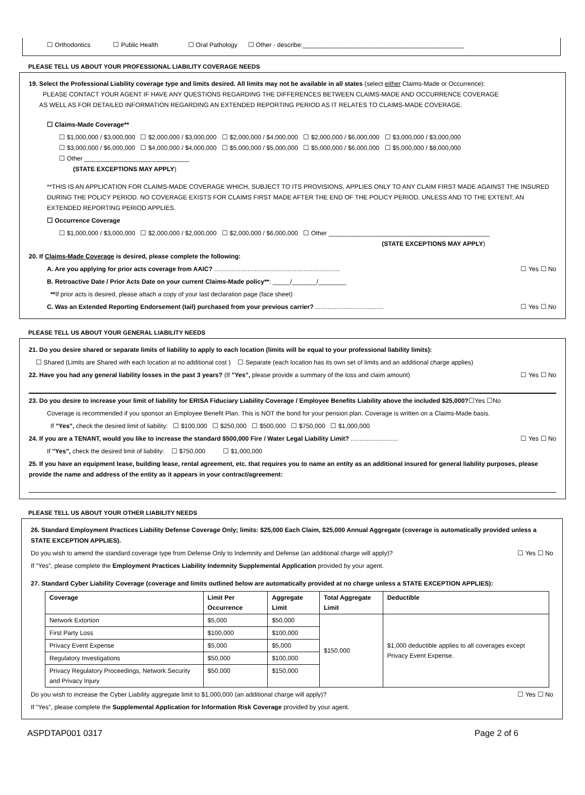☐ Orthodontics ☐ Public Health ☐ Oral Pathology ☐ Other - describe:______________________________________________
PLEASE TELL US ABOUT YOUR PROFESSIONAL LIABILITY COVERAGE NEEDS
19. Select the Professional Liability coverage type and limits desired. All limits may not be available in all states (select either Claims-Made or Occurrence):
PLEASE CONTACT YOUR AGENT IF HAVE ANY QUESTIONS REGARDING THE DIFFERENCES BETWEEN CLAIMS-MADE AND OCCURRENCE COVERAGE
AS WELL AS FOR DETAILED INFORMATION REGARDING AN EXTENDED REPORTING PERIOD AS IT RELATES TO CLAIMS-MADE COVERAGE.
☐ Claims-Made Coverage**
☐ $1,000,000 / $3,000,000 ☐ $2,000,000 / $3,000,000 ☐ $2,000,000 / $4,000,000 ☐ $2,000,000 / $6,000,000 ☐ $3,000,000 / $3,000,000
☐ $3,000,000 / $6,000,000 ☐ $4,000,000 / $4,000,000 ☐ $5,000,000 / $5,000,000 ☐ $5,000,000 / $6,000,000 ☐ $5,000,000 / $8,000,000
☐ Other ______________________________
(STATE EXCEPTIONS MAY APPLY)
**THIS IS AN APPLICATION FOR CLAIMS-MADE COVERAGE WHICH, SUBJECT TO ITS PROVISIONS, APPLIES ONLY TO ANY CLAIM FIRST MADE AGAINST THE INSURED DURING THE POLICY PERIOD. NO COVERAGE EXISTS FOR CLAIMS FIRST MADE AFTER THE END OF THE POLICY PERIOD, UNLESS AND TO THE EXTENT, AN EXTENDED REPORTING PERIOD APPLIES.
☐ Occurrence Coverage
☐ $1,000,000 / $3,000,000 ☐ $2,000,000 / $2,000,000 ☐ $2,000,000 / $6,000,000 ☐ Other ______________________________________________
(STATE EXCEPTIONS MAY APPLY)
20. If Claims-Made Coverage is desired, please complete the following:
A. Are you applying for prior acts coverage from AAIC? ........................................................................ ☐ Yes ☐ No
B. Retroactive Date / Prior Acts Date on your current Claims-Made policy**: _____/_______/________
**If prior acts is desired, please attach a copy of your last declaration page (face sheet)
C. Was an Extended Reporting Endorsement (tail) purchased from your previous carrier? ....................................... ☐ Yes ☐ No
PLEASE TELL US ABOUT YOUR GENERAL LIABILITY NEEDS
21. Do you desire shared or separate limits of liability to apply to each location (limits will be equal to your professional liability limits):
☐ Shared (Limits are Shared with each location at no additional cost ) ☐ Separate (each location has its own set of limits and an additional charge applies)
22. Have you had any general liability losses in the past 3 years? (If "Yes", please provide a summary of the loss and claim amount) ☐ Yes ☐ No
23. Do you desire to increase your limit of liability for ERISA Fiduciary Liability Coverage / Employee Benefits Liability above the included $25,000?☐Yes ☐No
Coverage is recommended if you sponsor an Employee Benefit Plan. This is NOT the bond for your pension plan. Coverage is written on a Claims-Made basis.
If "Yes", check the desired limit of liability: ☐ $100,000 ☐ $250,000 ☐ $500,000 ☐ $750,000 ☐ $1,000,000
24. If you are a TENANT, would you like to increase the standard $500,000 Fire / Water Legal Liability Limit? ........................... ☐ Yes ☐ No
If "Yes", check the desired limit of liability: ☐ $750,000 ☐ $1,000,000
25. If you have an equipment lease, building lease, rental agreement, etc. that requires you to name an entity as an additional insured for general liability purposes, please provide the name and address of the entity as it appears in your contract/agreement:
PLEASE TELL US ABOUT YOUR OTHER LIABILITY NEEDS
26. Standard Employment Practices Liability Defense Coverage Only; limits: $25,000 Each Claim, $25,000 Annual Aggregate (coverage is automatically provided unless a STATE EXCEPTION APPLIES).
Do you wish to amend the standard coverage type from Defense Only to Indemnity and Defense (an additional charge will apply)? ☐ Yes ☐ No
If "Yes", please complete the Employment Practices Liability Indemnity Supplemental Application provided by your agent.
27. Standard Cyber Liability Coverage (coverage and limits outlined below are automatically provided at no charge unless a STATE EXCEPTION APPLIES):
| Coverage | Limit Per Occurrence | Aggregate Limit | Total Aggregate Limit | Deductible |
| --- | --- | --- | --- | --- |
| Network Extortion | $5,000 | $50,000 | $150,000 | $1,000 deductible applies to all coverages except Privacy Event Expense. |
| First Party Loss | $100,000 | $100,000 | | |
| Privacy Event Expense | $5,000 | $5,000 | | |
| Regulatory Investigations | $50,000 | $100,000 | | |
| Privacy Regulatory Proceedings, Network Security and Privacy Injury | $50,000 | $150,000 | | |
Do you wish to increase the Cyber Liability aggregate limit to $1,000,000 (an additional charge will apply)? ☐ Yes ☐ No
If "Yes", please complete the Supplemental Application for Information Risk Coverage provided by your agent.
ASPDTAP001 0317 Page 2 of 6